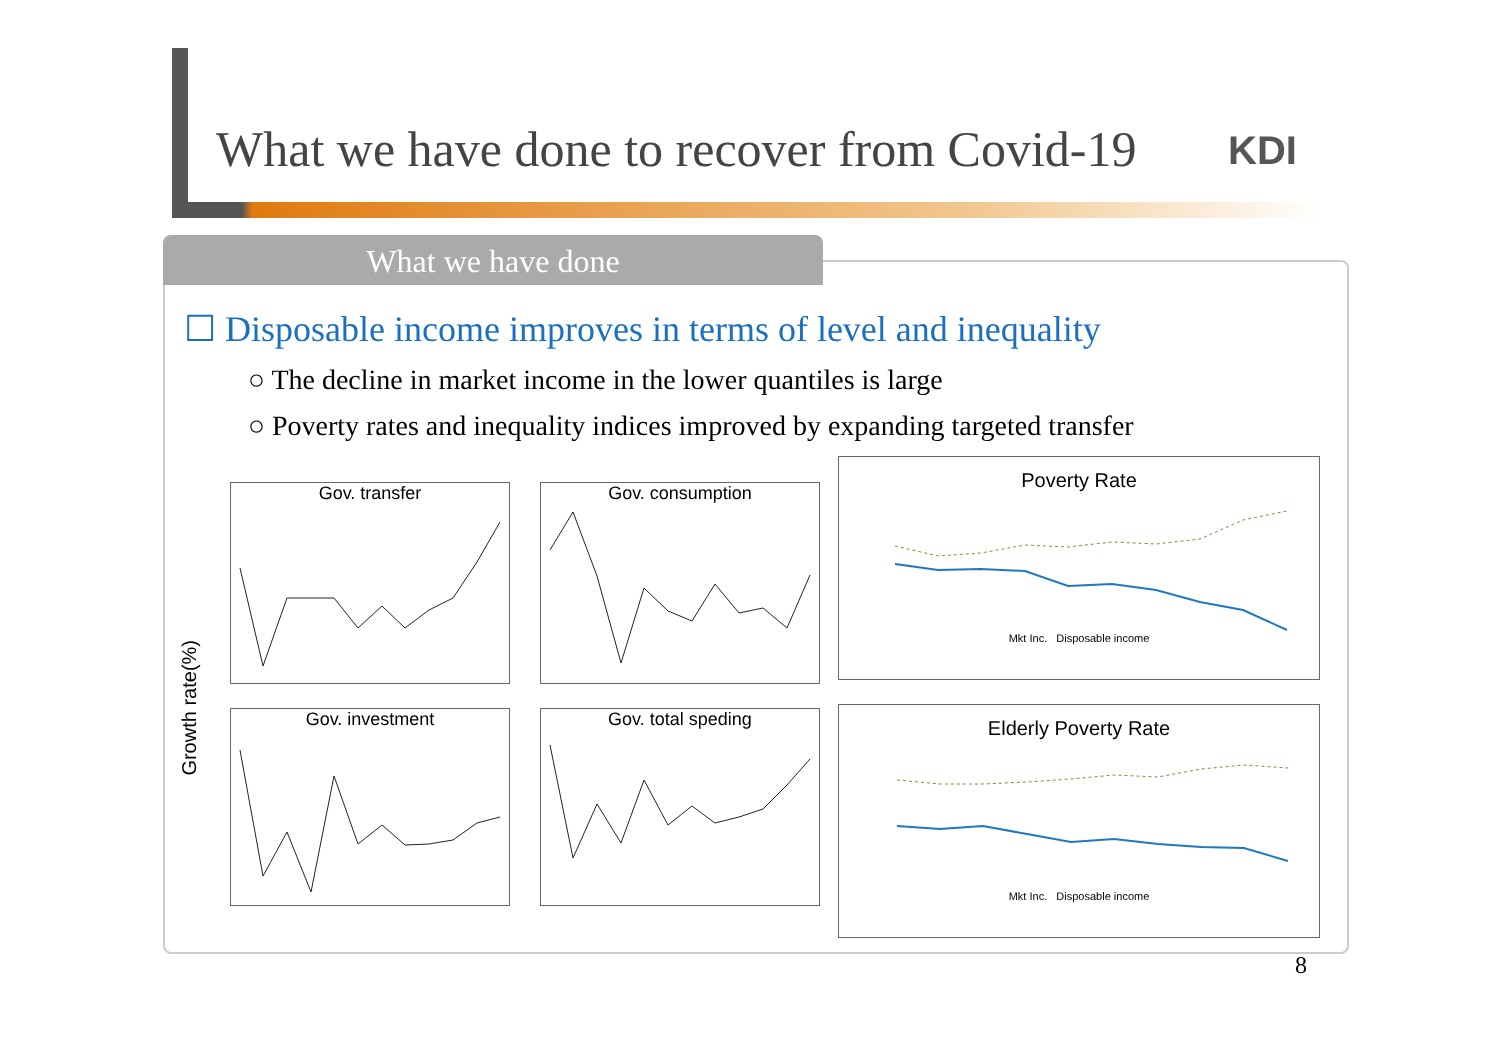What we have done to recover from Covid-19
KDI
What we have done
☐ Disposable income improves in terms of level and inequality
○ The decline in market income in the lower quantiles is large
○ Poverty rates and inequality indices improved by expanding targeted transfer
Growth rate(%)
Gov. transfer Gov. consumption
Gov. investment Gov. total speding
Poverty Rate
Mkt Inc. Disposable income
Elderly Poverty Rate
Mkt Inc. Disposable income
8